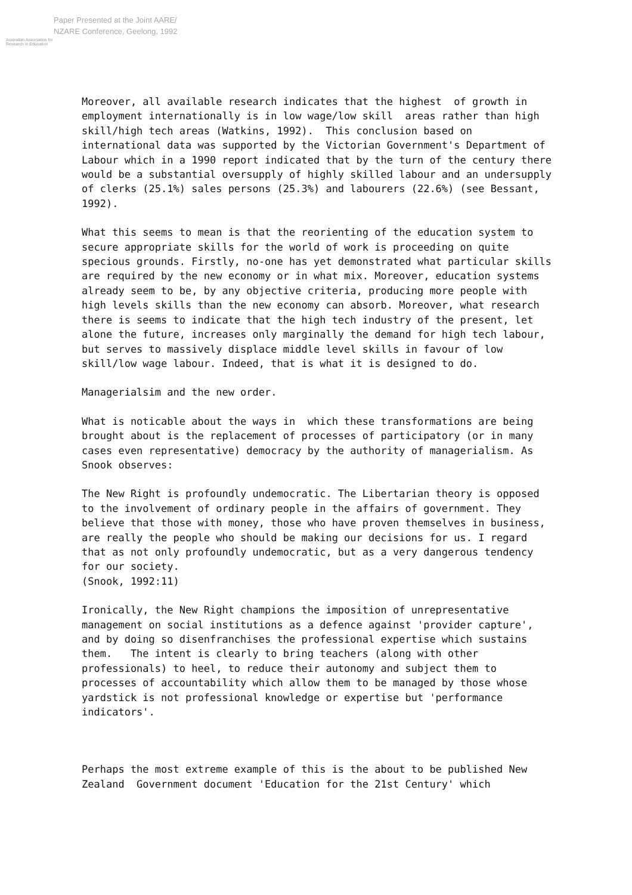Australian Association for Research in Education
Paper Presented at the Joint AARE/
NZARE Conference, Geelong, 1992
Moreover, all available research indicates that the highest of growth in employment internationally is in low wage/low skill areas rather than high skill/high tech areas (Watkins, 1992). This conclusion based on international data was supported by the Victorian Government's Department of Labour which in a 1990 report indicated that by the turn of the century there would be a substantial oversupply of highly skilled labour and an undersupply of clerks (25.1%) sales persons (25.3%) and labourers (22.6%) (see Bessant, 1992).
What this seems to mean is that the reorienting of the education system to secure appropriate skills for the world of work is proceeding on quite specious grounds. Firstly, no-one has yet demonstrated what particular skills are required by the new economy or in what mix. Moreover, education systems already seem to be, by any objective criteria, producing more people with high levels skills than the new economy can absorb. Moreover, what research there is seems to indicate that the high tech industry of the present, let alone the future, increases only marginally the demand for high tech labour, but serves to massively displace middle level skills in favour of low skill/low wage labour. Indeed, that is what it is designed to do.
Managerialsim and the new order.
What is noticable about the ways in which these transformations are being brought about is the replacement of processes of participatory (or in many cases even representative) democracy by the authority of managerialism. As Snook observes:
The New Right is profoundly undemocratic. The Libertarian theory is opposed to the involvement of ordinary people in the affairs of government. They believe that those with money, those who have proven themselves in business, are really the people who should be making our decisions for us. I regard that as not only profoundly undemocratic, but as a very dangerous tendency for our society. (Snook, 1992:11)
Ironically, the New Right champions the imposition of unrepresentative management on social institutions as a defence against 'provider capture', and by doing so disenfranchises the professional expertise which sustains them. The intent is clearly to bring teachers (along with other professionals) to heel, to reduce their autonomy and subject them to processes of accountability which allow them to be managed by those whose yardstick is not professional knowledge or expertise but 'performance indicators'.
Perhaps the most extreme example of this is the about to be published New Zealand Government document 'Education for the 21st Century' which